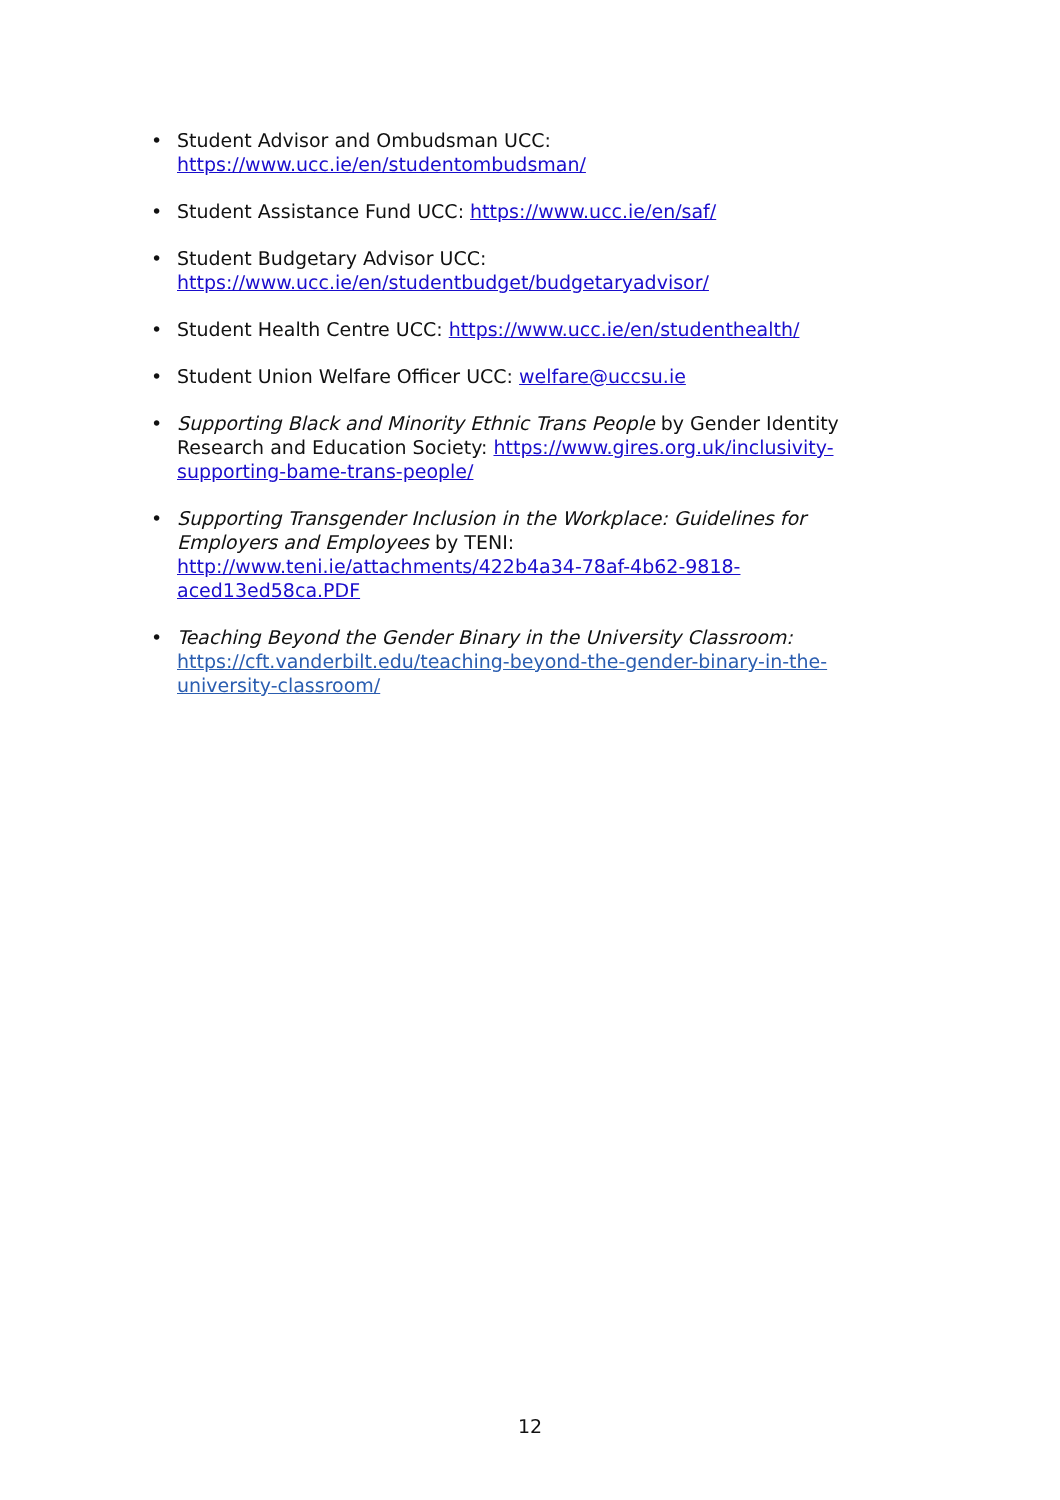• Student Advisor and Ombudsman UCC:
https://www.ucc.ie/en/studentombudsman/
• Student Assistance Fund UCC: https://www.ucc.ie/en/saf/
• Student Budgetary Advisor UCC:
https://www.ucc.ie/en/studentbudget/budgetaryadvisor/
• Student Health Centre UCC: https://www.ucc.ie/en/studenthealth/
• Student Union Welfare Officer UCC: welfare@uccsu.ie
• Supporting Black and Minority Ethnic Trans People by Gender Identity Research and Education Society: https://www.gires.org.uk/inclusivity-supporting-bame-trans-people/
• Supporting Transgender Inclusion in the Workplace: Guidelines for Employers and Employees by TENI:
http://www.teni.ie/attachments/422b4a34-78af-4b62-9818-aced13ed58ca.PDF
• Teaching Beyond the Gender Binary in the University Classroom:
https://cft.vanderbilt.edu/teaching-beyond-the-gender-binary-in-the-university-classroom/
12